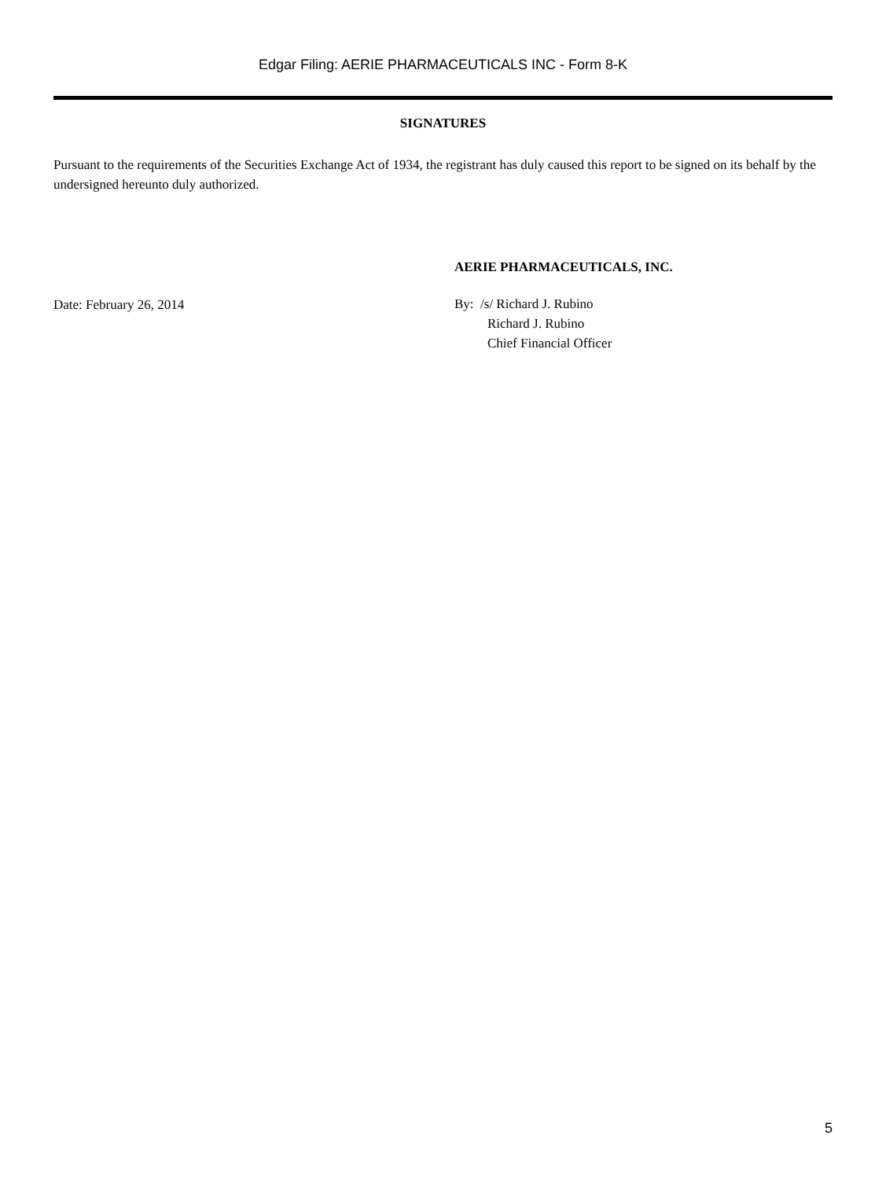Edgar Filing: AERIE PHARMACEUTICALS INC - Form 8-K
SIGNATURES
Pursuant to the requirements of the Securities Exchange Act of 1934, the registrant has duly caused this report to be signed on its behalf by the undersigned hereunto duly authorized.
Date: February 26, 2014
AERIE PHARMACEUTICALS, INC.
By: /s/ Richard J. Rubino
Richard J. Rubino
Chief Financial Officer
5